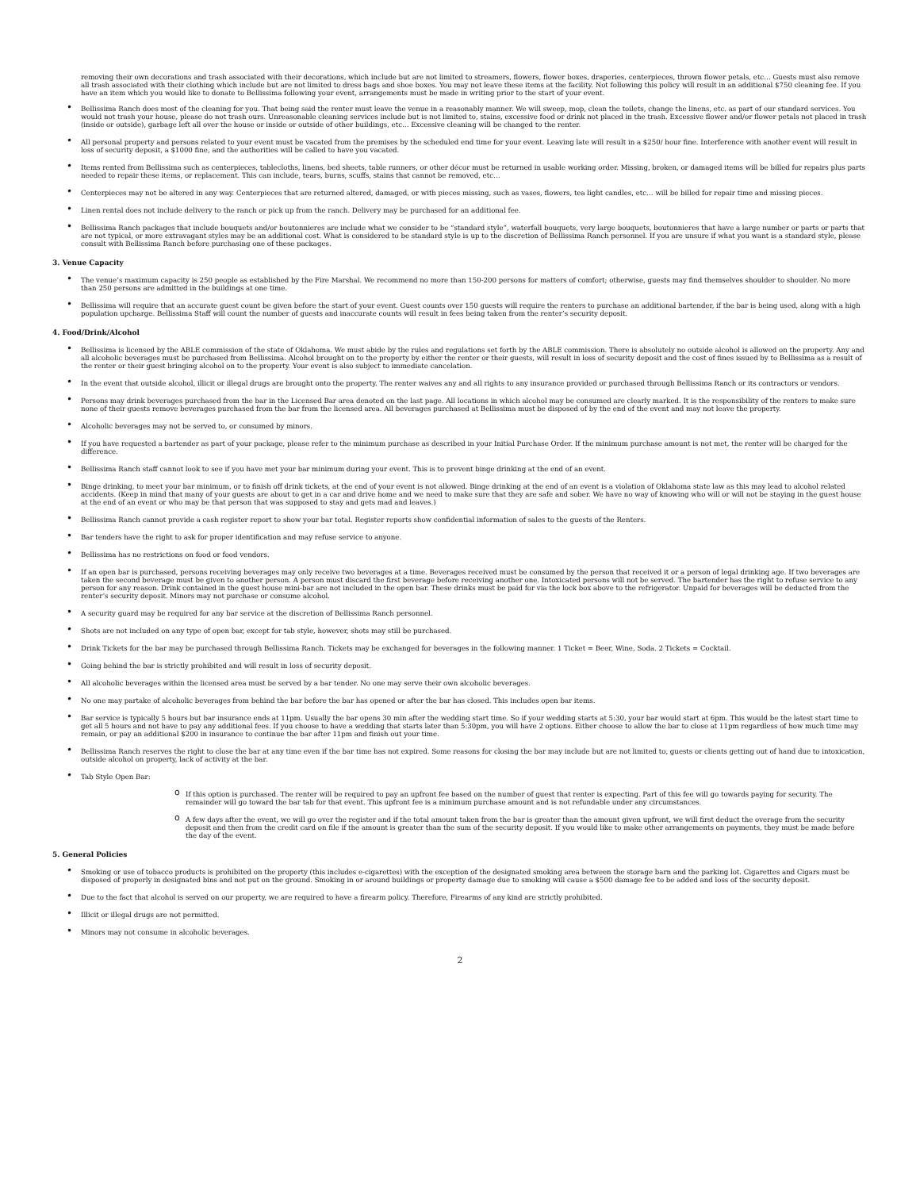removing their own decorations and trash associated with their decorations, which include but are not limited to streamers, flowers, flower boxes, draperies, centerpieces, thrown flower petals, etc… Guests must also remove all trash associated with their clothing which include but are not limited to dress bags and shoe boxes. You may not leave these items at the facility. Not following this policy will result in an additional $750 cleaning fee. If you have an item which you would like to donate to Bellissima following your event, arrangements must be made in writing prior to the start of your event.
• Bellissima Ranch does most of the cleaning for you. That being said the renter must leave the venue in a reasonably manner. We will sweep, mop, clean the toilets, change the linens, etc. as part of our standard services. You would not trash your house, please do not trash ours. Unreasonable cleaning services include but is not limited to, stains, excessive food or drink not placed in the trash. Excessive flower and/or flower petals not placed in trash (inside or outside), garbage left all over the house or inside or outside of other buildings, etc… Excessive cleaning will be changed to the renter.
• All personal property and persons related to your event must be vacated from the premises by the scheduled end time for your event. Leaving late will result in a $250/ hour fine. Interference with another event will result in loss of security deposit, a $1000 fine, and the authorities will be called to have you vacated.
• Items rented from Bellissima such as centerpieces, tablecloths, linens, bed sheets, table runners, or other décor must be returned in usable working order. Missing, broken, or damaged items will be billed for repairs plus parts needed to repair these items, or replacement. This can include, tears, burns, scuffs, stains that cannot be removed, etc…
• Centerpieces may not be altered in any way. Centerpieces that are returned altered, damaged, or with pieces missing, such as vases, flowers, tea light candles, etc… will be billed for repair time and missing pieces.
• Linen rental does not include delivery to the ranch or pick up from the ranch. Delivery may be purchased for an additional fee.
• Bellissima Ranch packages that include bouquets and/or boutonnieres are include what we consider to be “standard style”, waterfall bouquets, very large bouquets, boutonnieres that have a large number or parts or parts that are not typical, or more extravagant styles may be an additional cost. What is considered to be standard style is up to the discretion of Bellissima Ranch personnel. If you are unsure if what you want is a standard style, please consult with Bellissima Ranch before purchasing one of these packages.
3. Venue Capacity
• The venue’s maximum capacity is 250 people as established by the Fire Marshal. We recommend no more than 150-200 persons for matters of comfort; otherwise, guests may find themselves shoulder to shoulder. No more than 250 persons are admitted in the buildings at one time.
• Bellissima will require that an accurate guest count be given before the start of your event. Guest counts over 150 guests will require the renters to purchase an additional bartender, if the bar is being used, along with a high population upcharge. Bellissima Staff will count the number of guests and inaccurate counts will result in fees being taken from the renter’s security deposit.
4. Food/Drink/Alcohol
• Bellissima is licensed by the ABLE commission of the state of Oklahoma. We must abide by the rules and regulations set forth by the ABLE commission. There is absolutely no outside alcohol is allowed on the property. Any and all alcoholic beverages must be purchased from Bellissima. Alcohol brought on to the property by either the renter or their guests, will result in loss of security deposit and the cost of fines issued by to Bellissima as a result of the renter or their guest bringing alcohol on to the property. Your event is also subject to immediate cancelation.
• In the event that outside alcohol, illicit or illegal drugs are brought onto the property. The renter waives any and all rights to any insurance provided or purchased through Bellissima Ranch or its contractors or vendors.
• Persons may drink beverages purchased from the bar in the Licensed Bar area denoted on the last page. All locations in which alcohol may be consumed are clearly marked. It is the responsibility of the renters to make sure none of their guests remove beverages purchased from the bar from the licensed area. All beverages purchased at Bellissima must be disposed of by the end of the event and may not leave the property.
• Alcoholic beverages may not be served to, or consumed by minors.
• If you have requested a bartender as part of your package, please refer to the minimum purchase as described in your Initial Purchase Order. If the minimum purchase amount is not met, the renter will be charged for the difference.
• Bellissima Ranch staff cannot look to see if you have met your bar minimum during your event. This is to prevent binge drinking at the end of an event.
• Binge drinking, to meet your bar minimum, or to finish off drink tickets, at the end of your event is not allowed. Binge drinking at the end of an event is a violation of Oklahoma state law as this may lead to alcohol related accidents. (Keep in mind that many of your guests are about to get in a car and drive home and we need to make sure that they are safe and sober. We have no way of knowing who will or will not be staying in the guest house at the end of an event or who may be that person that was supposed to stay and gets mad and leaves.)
• Bellissima Ranch cannot provide a cash register report to show your bar total. Register reports show confidential information of sales to the guests of the Renters.
• Bar tenders have the right to ask for proper identification and may refuse service to anyone.
• Bellissima has no restrictions on food or food vendors.
• If an open bar is purchased, persons receiving beverages may only receive two beverages at a time. Beverages received must be consumed by the person that received it or a person of legal drinking age. If two beverages are taken the second beverage must be given to another person. A person must discard the first beverage before receiving another one. Intoxicated persons will not be served. The bartender has the right to refuse service to any person for any reason. Drink contained in the guest house mini-bar are not included in the open bar. These drinks must be paid for via the lock box above to the refrigerator. Unpaid for beverages will be deducted from the renter’s security deposit. Minors may not purchase or consume alcohol.
• A security guard may be required for any bar service at the discretion of Bellissima Ranch personnel.
• Shots are not included on any type of open bar, except for tab style, however, shots may still be purchased.
• Drink Tickets for the bar may be purchased through Bellissima Ranch. Tickets may be exchanged for beverages in the following manner. 1 Ticket = Beer, Wine, Soda. 2 Tickets = Cocktail.
• Going behind the bar is strictly prohibited and will result in loss of security deposit.
• All alcoholic beverages within the licensed area must be served by a bar tender. No one may serve their own alcoholic beverages.
• No one may partake of alcoholic beverages from behind the bar before the bar has opened or after the bar has closed. This includes open bar items.
• Bar service is typically 5 hours but bar insurance ends at 11pm. Usually the bar opens 30 min after the wedding start time. So if your wedding starts at 5:30, your bar would start at 6pm. This would be the latest start time to get all 5 hours and not have to pay any additional fees. If you choose to have a wedding that starts later than 5:30pm, you will have 2 options. Either choose to allow the bar to close at 11pm regardless of how much time may remain, or pay an additional $200 in insurance to continue the bar after 11pm and finish out your time.
• Bellissima Ranch reserves the right to close the bar at any time even if the bar time has not expired. Some reasons for closing the bar may include but are not limited to, guests or clients getting out of hand due to intoxication, outside alcohol on property, lack of activity at the bar.
• Tab Style Open Bar:
o If this option is purchased. The renter will be required to pay an upfront fee based on the number of guest that renter is expecting. Part of this fee will go towards paying for security. The remainder will go toward the bar tab for that event. This upfront fee is a minimum purchase amount and is not refundable under any circumstances.
o A few days after the event, we will go over the register and if the total amount taken from the bar is greater than the amount given upfront, we will first deduct the overage from the security deposit and then from the credit card on file if the amount is greater than the sum of the security deposit. If you would like to make other arrangements on payments, they must be made before the day of the event.
5. General Policies
• Smoking or use of tobacco products is prohibited on the property (this includes e-cigarettes) with the exception of the designated smoking area between the storage barn and the parking lot. Cigarettes and Cigars must be disposed of properly in designated bins and not put on the ground. Smoking in or around buildings or property damage due to smoking will cause a $500 damage fee to be added and loss of the security deposit.
• Due to the fact that alcohol is served on our property, we are required to have a firearm policy. Therefore, Firearms of any kind are strictly prohibited.
• Illicit or illegal drugs are not permitted.
• Minors may not consume in alcoholic beverages.
2